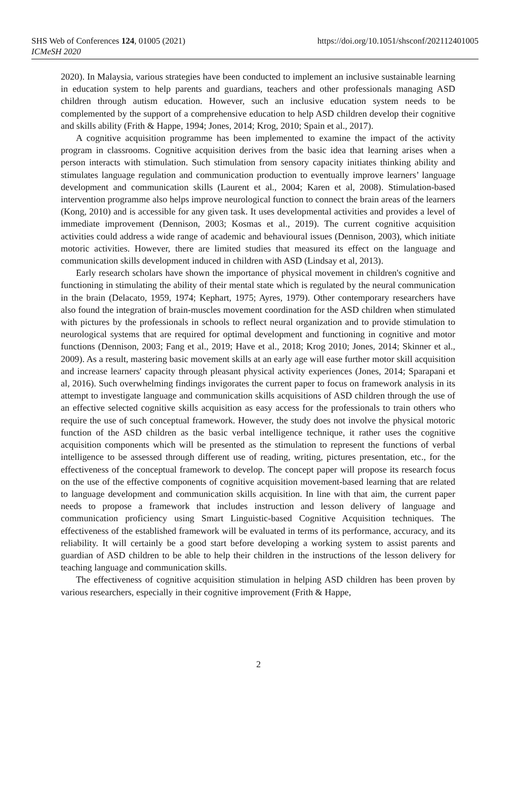SHS Web of Conferences 124, 01005 (2021)
ICMeSH 2020
https://doi.org/10.1051/shsconf/202112401005
2020). In Malaysia, various strategies have been conducted to implement an inclusive sustainable learning in education system to help parents and guardians, teachers and other professionals managing ASD children through autism education. However, such an inclusive education system needs to be complemented by the support of a comprehensive education to help ASD children develop their cognitive and skills ability (Frith & Happe, 1994; Jones, 2014; Krog, 2010; Spain et al., 2017).
A cognitive acquisition programme has been implemented to examine the impact of the activity program in classrooms. Cognitive acquisition derives from the basic idea that learning arises when a person interacts with stimulation. Such stimulation from sensory capacity initiates thinking ability and stimulates language regulation and communication production to eventually improve learners’ language development and communication skills (Laurent et al., 2004; Karen et al, 2008). Stimulation-based intervention programme also helps improve neurological function to connect the brain areas of the learners (Kong, 2010) and is accessible for any given task. It uses developmental activities and provides a level of immediate improvement (Dennison, 2003; Kosmas et al., 2019). The current cognitive acquisition activities could address a wide range of academic and behavioural issues (Dennison, 2003), which initiate motoric activities. However, there are limited studies that measured its effect on the language and communication skills development induced in children with ASD (Lindsay et al, 2013).
Early research scholars have shown the importance of physical movement in children's cognitive and functioning in stimulating the ability of their mental state which is regulated by the neural communication in the brain (Delacato, 1959, 1974; Kephart, 1975; Ayres, 1979). Other contemporary researchers have also found the integration of brain-muscles movement coordination for the ASD children when stimulated with pictures by the professionals in schools to reflect neural organization and to provide stimulation to neurological systems that are required for optimal development and functioning in cognitive and motor functions (Dennison, 2003; Fang et al., 2019; Have et al., 2018; Krog 2010; Jones, 2014; Skinner et al., 2009). As a result, mastering basic movement skills at an early age will ease further motor skill acquisition and increase learners' capacity through pleasant physical activity experiences (Jones, 2014; Sparapani et al, 2016). Such overwhelming findings invigorates the current paper to focus on framework analysis in its attempt to investigate language and communication skills acquisitions of ASD children through the use of an effective selected cognitive skills acquisition as easy access for the professionals to train others who require the use of such conceptual framework. However, the study does not involve the physical motoric function of the ASD children as the basic verbal intelligence technique, it rather uses the cognitive acquisition components which will be presented as the stimulation to represent the functions of verbal intelligence to be assessed through different use of reading, writing, pictures presentation, etc., for the effectiveness of the conceptual framework to develop. The concept paper will propose its research focus on the use of the effective components of cognitive acquisition movement-based learning that are related to language development and communication skills acquisition. In line with that aim, the current paper needs to propose a framework that includes instruction and lesson delivery of language and communication proficiency using Smart Linguistic-based Cognitive Acquisition techniques. The effectiveness of the established framework will be evaluated in terms of its performance, accuracy, and its reliability. It will certainly be a good start before developing a working system to assist parents and guardian of ASD children to be able to help their children in the instructions of the lesson delivery for teaching language and communication skills.
The effectiveness of cognitive acquisition stimulation in helping ASD children has been proven by various researchers, especially in their cognitive improvement (Frith & Happe,
2